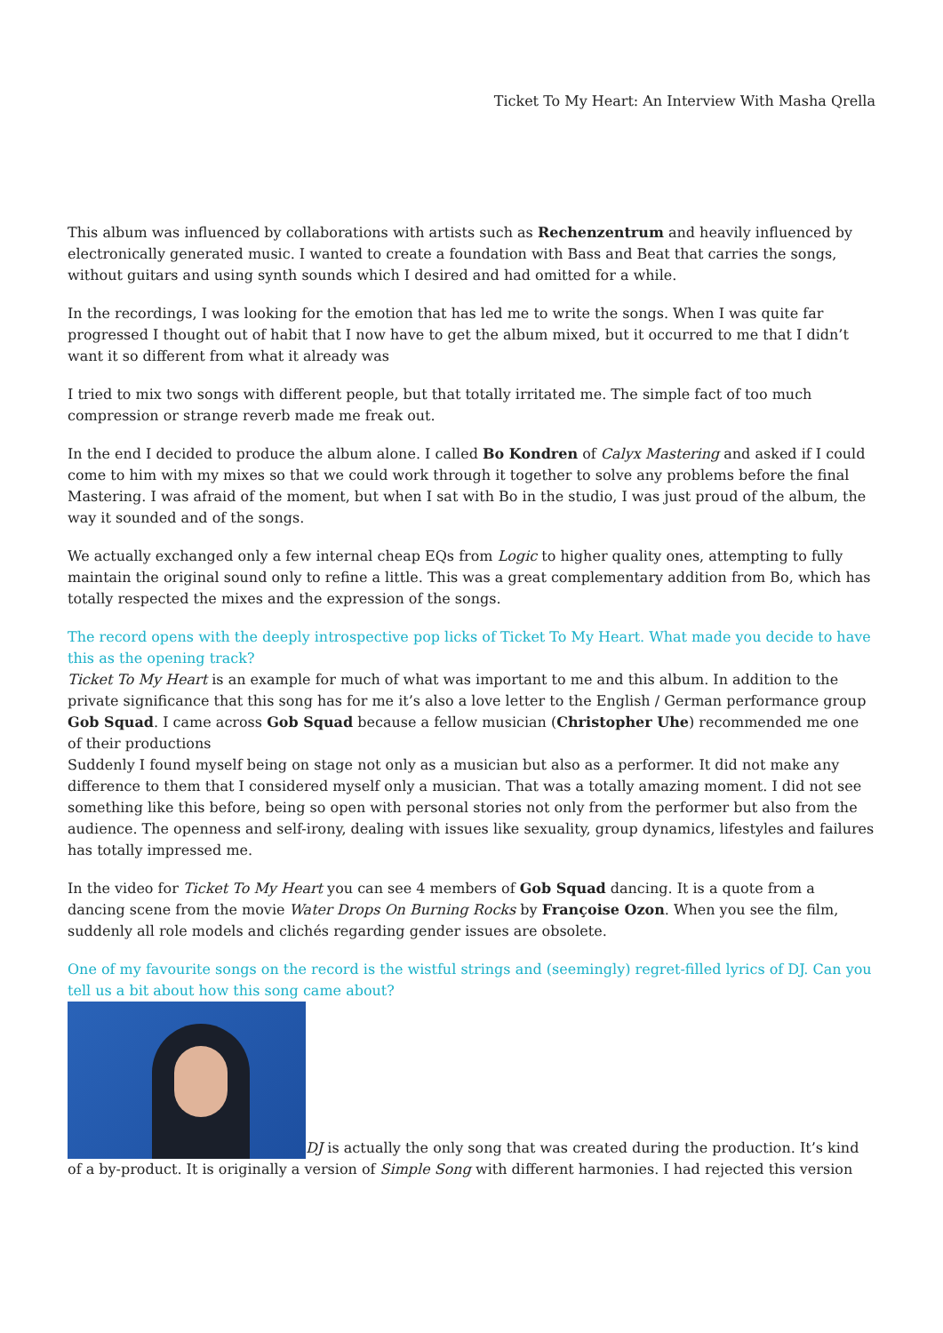Ticket To My Heart: An Interview With Masha Qrella
This album was influenced by collaborations with artists such as Rechenzentrum and heavily influenced by electronically generated music. I wanted to create a foundation with Bass and Beat that carries the songs, without guitars and using synth sounds which I desired and had omitted for a while.
In the recordings, I was looking for the emotion that has led me to write the songs. When I was quite far progressed I thought out of habit that I now have to get the album mixed, but it occurred to me that I didn’t want it so different from what it already was
I tried to mix two songs with different people, but that totally irritated me. The simple fact of too much compression or strange reverb made me freak out.
In the end I decided to produce the album alone. I called Bo Kondren of Calyx Mastering and asked if I could come to him with my mixes so that we could work through it together to solve any problems before the final Mastering. I was afraid of the moment, but when I sat with Bo in the studio, I was just proud of the album, the way it sounded and of the songs.
We actually exchanged only a few internal cheap EQs from Logic to higher quality ones, attempting to fully maintain the original sound only to refine a little. This was a great complementary addition from Bo, which has totally respected the mixes and the expression of the songs.
The record opens with the deeply introspective pop licks of Ticket To My Heart. What made you decide to have this as the opening track?
Ticket To My Heart is an example for much of what was important to me and this album. In addition to the private significance that this song has for me it’s also a love letter to the English / German performance group Gob Squad. I came across Gob Squad because a fellow musician (Christopher Uhe) recommended me one of their productions
Suddenly I found myself being on stage not only as a musician but also as a performer. It did not make any difference to them that I considered myself only a musician. That was a totally amazing moment. I did not see something like this before, being so open with personal stories not only from the performer but also from the audience. The openness and self-irony, dealing with issues like sexuality, group dynamics, lifestyles and failures has totally impressed me.
In the video for Ticket To My Heart you can see 4 members of Gob Squad dancing. It is a quote from a dancing scene from the movie Water Drops On Burning Rocks by Françoise Ozon. When you see the film, suddenly all role models and clichés regarding gender issues are obsolete.
One of my favourite songs on the record is the wistful strings and (seemingly) regret-filled lyrics of DJ. Can you tell us a bit about how this song came about?
DJ is actually the only song that was created during the production. It’s kind of a by-product. It is originally a version of Simple Song with different harmonies. I had rejected this version